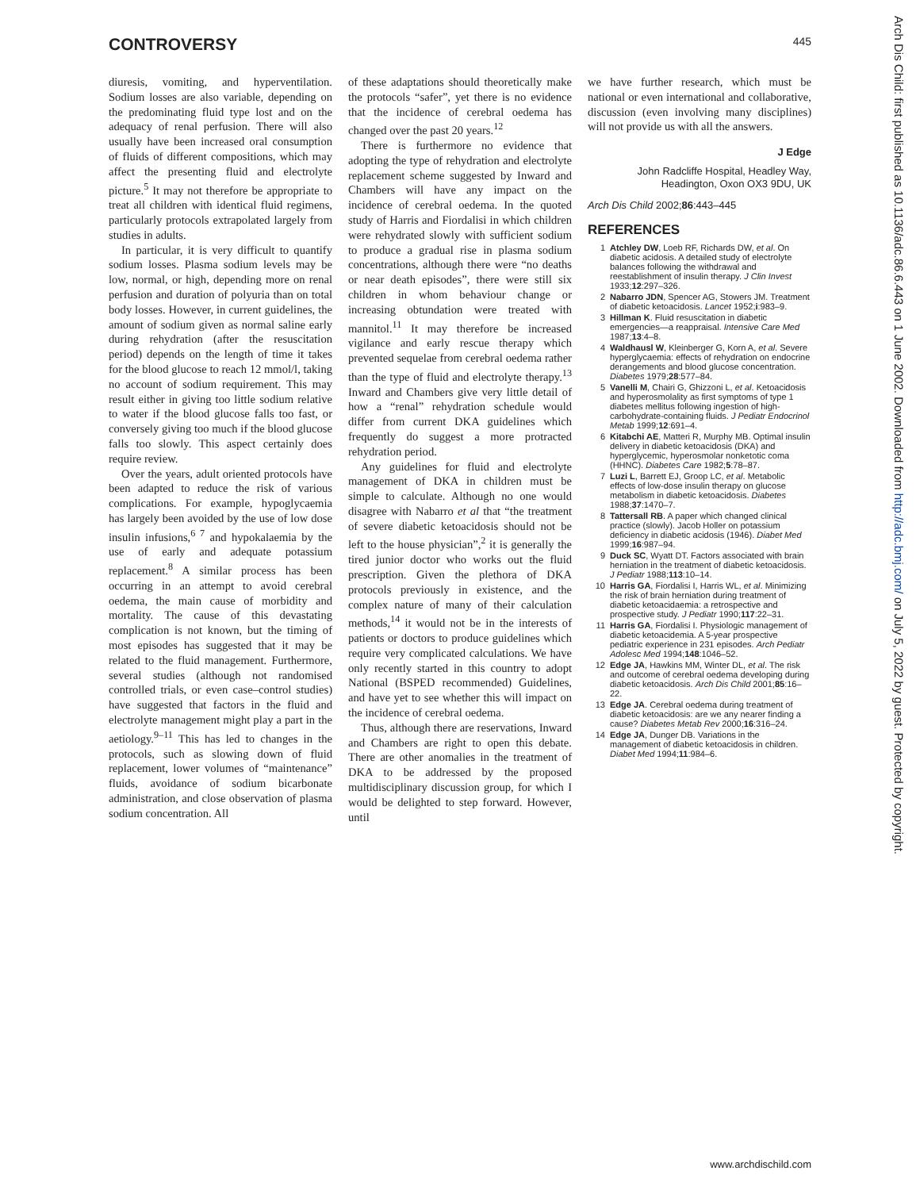CONTROVERSY 445
diuresis, vomiting, and hyperventilation. Sodium losses are also variable, depending on the predominating fluid type lost and on the adequacy of renal perfusion. There will also usually have been increased oral consumption of fluids of different compositions, which may affect the presenting fluid and electrolyte picture.<sup>5</sup> It may not therefore be appropriate to treat all children with identical fluid regimens, particularly protocols extrapolated largely from studies in adults.
In particular, it is very difficult to quantify sodium losses. Plasma sodium levels may be low, normal, or high, depending more on renal perfusion and duration of polyuria than on total body losses. However, in current guidelines, the amount of sodium given as normal saline early during rehydration (after the resuscitation period) depends on the length of time it takes for the blood glucose to reach 12 mmol/l, taking no account of sodium requirement. This may result either in giving too little sodium relative to water if the blood glucose falls too fast, or conversely giving too much if the blood glucose falls too slowly. This aspect certainly does require review.
Over the years, adult oriented protocols have been adapted to reduce the risk of various complications. For example, hypoglycaemia has largely been avoided by the use of low dose insulin infusions,<sup>6 7</sup> and hypokalaemia by the use of early and adequate potassium replacement.<sup>8</sup> A similar process has been occurring in an attempt to avoid cerebral oedema, the main cause of morbidity and mortality. The cause of this devastating complication is not known, but the timing of most episodes has suggested that it may be related to the fluid management. Furthermore, several studies (although not randomised controlled trials, or even case–control studies) have suggested that factors in the fluid and electrolyte management might play a part in the aetiology.<sup>9–11</sup> This has led to changes in the protocols, such as slowing down of fluid replacement, lower volumes of “maintenance” fluids, avoidance of sodium bicarbonate administration, and close observation of plasma sodium concentration. All
of these adaptations should theoretically make the protocols “safer”, yet there is no evidence that the incidence of cerebral oedema has changed over the past 20 years.<sup>12</sup>
There is furthermore no evidence that adopting the type of rehydration and electrolyte replacement scheme suggested by Inward and Chambers will have any impact on the incidence of cerebral oedema. In the quoted study of Harris and Fiordalisi in which children were rehydrated slowly with sufficient sodium to produce a gradual rise in plasma sodium concentrations, although there were “no deaths or near death episodes”, there were still six children in whom behaviour change or increasing obtundation were treated with mannitol.<sup>11</sup> It may therefore be increased vigilance and early rescue therapy which prevented sequelae from cerebral oedema rather than the type of fluid and electrolyte therapy.<sup>13</sup> Inward and Chambers give very little detail of how a “renal” rehydration schedule would differ from current DKA guidelines which frequently do suggest a more protracted rehydration period.
Any guidelines for fluid and electrolyte management of DKA in children must be simple to calculate. Although no one would disagree with Nabarro et al that “the treatment of severe diabetic ketoacidosis should not be left to the house physician”,<sup>2</sup> it is generally the tired junior doctor who works out the fluid prescription. Given the plethora of DKA protocols previously in existence, and the complex nature of many of their calculation methods,<sup>14</sup> it would not be in the interests of patients or doctors to produce guidelines which require very complicated calculations. We have only recently started in this country to adopt National (BSPED recommended) Guidelines, and have yet to see whether this will impact on the incidence of cerebral oedema.
Thus, although there are reservations, Inward and Chambers are right to open this debate. There are other anomalies in the treatment of DKA to be addressed by the proposed multidisciplinary discussion group, for which I would be delighted to step forward. However, until
we have further research, which must be national or even international and collaborative, discussion (even involving many disciplines) will not provide us with all the answers.
J Edge
John Radcliffe Hospital, Headley Way,
Headington, Oxon OX3 9DU, UK
Arch Dis Child 2002;86:443–445
REFERENCES
1 Atchley DW, Loeb RF, Richards DW, et al. On diabetic acidosis. A detailed study of electrolyte balances following the withdrawal and reestablishment of insulin therapy. J Clin Invest 1933;12:297–326.
2 Nabarro JDN, Spencer AG, Stowers JM. Treatment of diabetic ketoacidosis. Lancet 1952;i:983–9.
3 Hillman K. Fluid resuscitation in diabetic emergencies—a reappraisal. Intensive Care Med 1987;13:4–8.
4 Waldhausl W, Kleinberger G, Korn A, et al. Severe hyperglycaemia: effects of rehydration on endocrine derangements and blood glucose concentration. Diabetes 1979;28:577–84.
5 Vanelli M, Chairi G, Ghizzoni L, et al. Ketoacidosis and hyperosmolality as first symptoms of type 1 diabetes mellitus following ingestion of high-carbohydrate-containing fluids. J Pediatr Endocrinol Metab 1999;12:691–4.
6 Kitabchi AE, Matteri R, Murphy MB. Optimal insulin delivery in diabetic ketoacidosis (DKA) and hyperglycemic, hyperosmolar nonketotic coma (HHNC). Diabetes Care 1982;5:78–87.
7 Luzi L, Barrett EJ, Groop LC, et al. Metabolic effects of low-dose insulin therapy on glucose metabolism in diabetic ketoacidosis. Diabetes 1988;37:1470–7.
8 Tattersall RB. A paper which changed clinical practice (slowly). Jacob Holler on potassium deficiency in diabetic acidosis (1946). Diabet Med 1999;16:987–94.
9 Duck SC, Wyatt DT. Factors associated with brain herniation in the treatment of diabetic ketoacidosis. J Pediatr 1988;113:10–14.
10 Harris GA, Fiordalisi I, Harris WL, et al. Minimizing the risk of brain herniation during treatment of diabetic ketoacidaemia: a retrospective and prospective study. J Pediatr 1990;117:22–31.
11 Harris GA, Fiordalisi I. Physiologic management of diabetic ketoacidemia. A 5-year prospective pediatric experience in 231 episodes. Arch Pediatr Adolesc Med 1994;148:1046–52.
12 Edge JA, Hawkins MM, Winter DL, et al. The risk and outcome of cerebral oedema developing during diabetic ketoacidosis. Arch Dis Child 2001;85:16–22.
13 Edge JA. Cerebral oedema during treatment of diabetic ketoacidosis: are we any nearer finding a cause? Diabetes Metab Rev 2000;16:316–24.
14 Edge JA, Dunger DB. Variations in the management of diabetic ketoacidosis in children. Diabet Med 1994;11:984–6.
Arch Dis Child: first published as 10.1136/adc.86.6.443 on 1 June 2002. Downloaded from http://adc.bmj.com/ on July 5, 2022 by guest. Protected by copyright.
www.archdischild.com